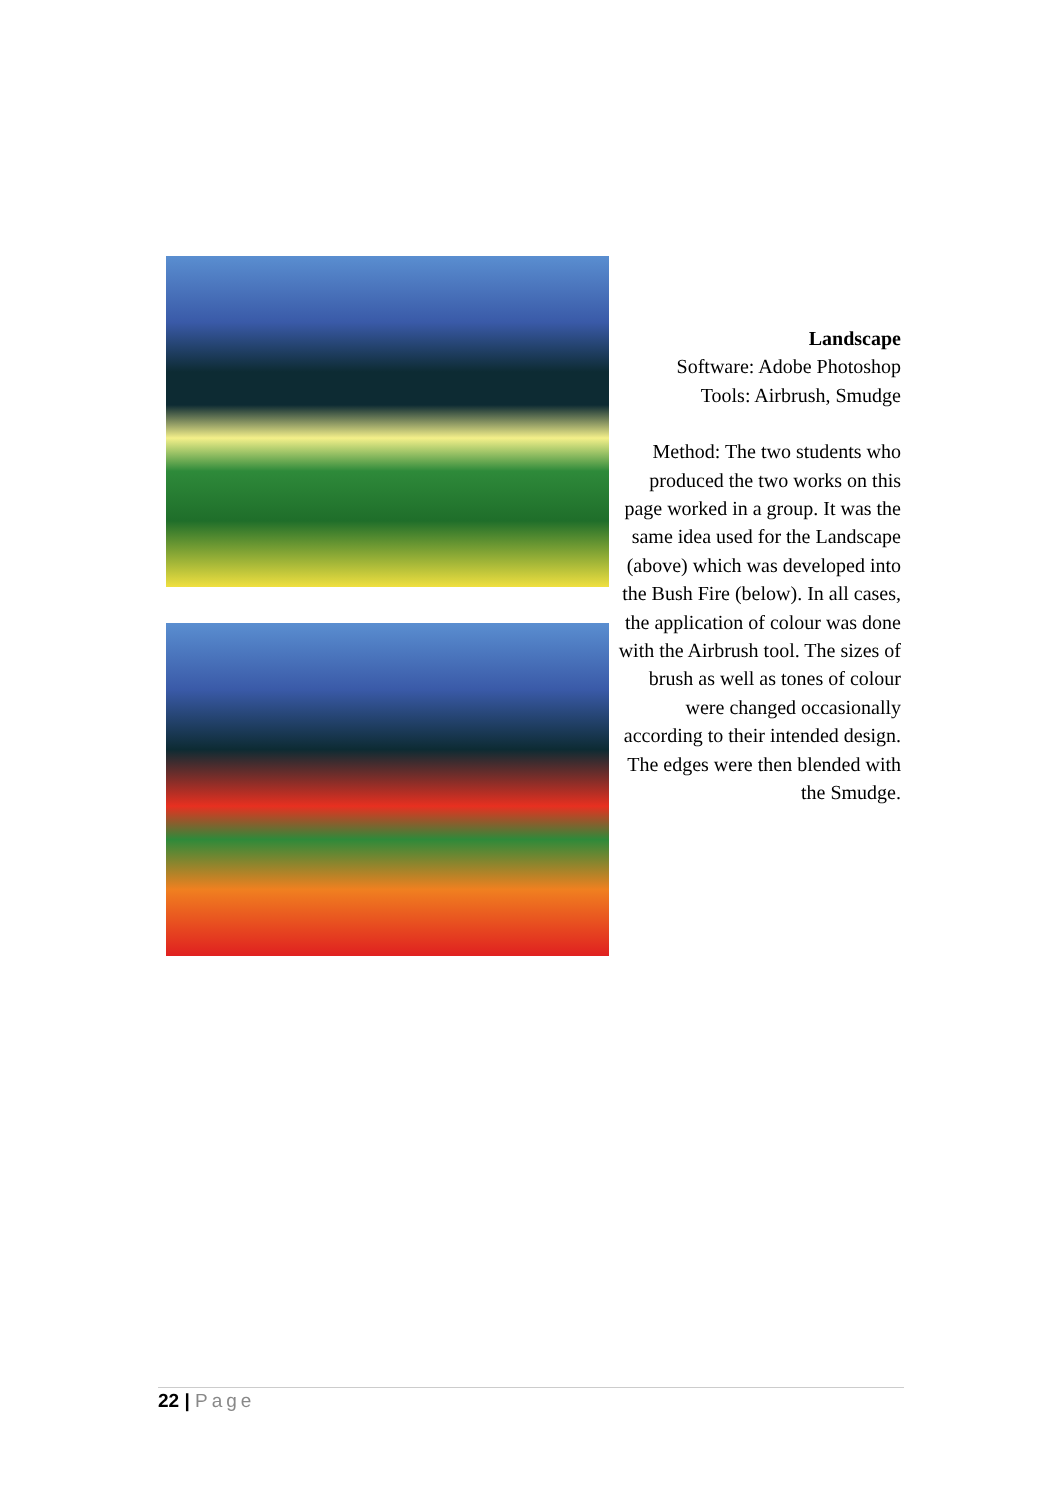Landscape
Software: Adobe Photoshop
Tools: Airbrush, Smudge
Method: The two students who produced the two works on this page worked in a group. It was the same idea used for the Landscape (above) which was developed into the Bush Fire (below). In all cases, the application of colour was done with the Airbrush tool. The sizes of brush as well as tones of colour were changed occasionally according to their intended design. The edges were then blended with the Smudge.
22 | Page